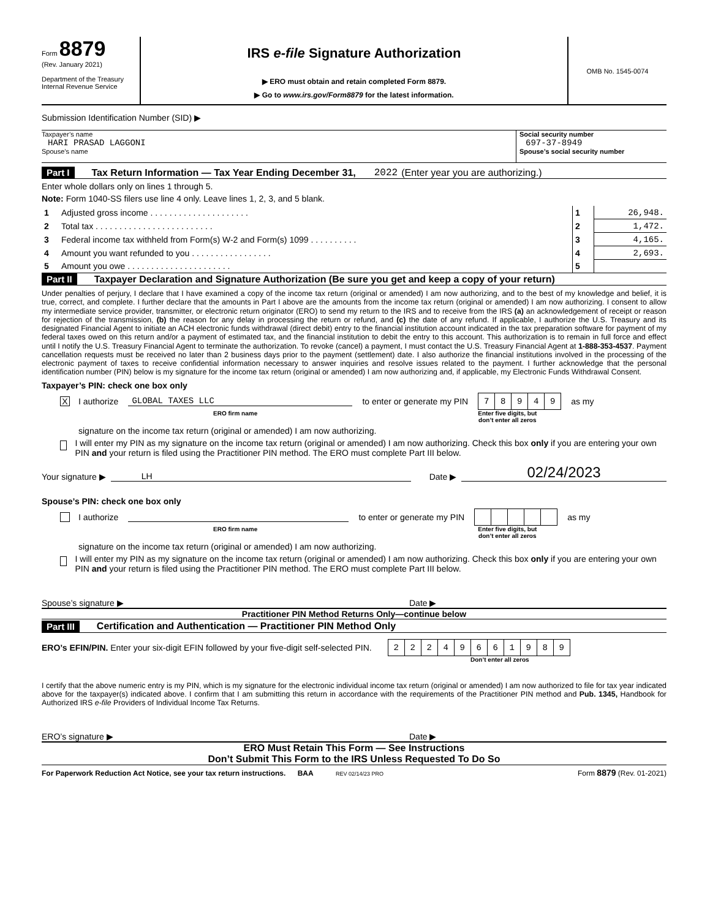Form 8879
(Rev. January 2021)
Department of the Treasury
Internal Revenue Service
IRS e-file Signature Authorization
▶ ERO must obtain and retain completed Form 8879.
▶ Go to www.irs.gov/Form8879 for the latest information.
OMB No. 1545-0074
Submission Identification Number (SID) ▶
Taxpayer’s name
HARI PRASAD LAGGONI
Spouse’s name
Social security number
697-37-8949
Spouse’s social security number
Part I Tax Return Information — Tax Year Ending December 31, 2022 (Enter year you are authorizing.)
Enter whole dollars only on lines 1 through 5.
Note: Form 1040-SS filers use line 4 only. Leave lines 1, 2, 3, and 5 blank.
| 1 | Adjusted gross income . . . . . . . . . . . . . . . . . . . . . | 1 | 26,948. |
| 2 | Total tax . . . . . . . . . . . . . . . . . . . . . . . . . | 2 | 1,472. |
| 3 | Federal income tax withheld from Form(s) W-2 and Form(s) 1099 . . . . . . . . . . | 3 | 4,165. |
| 4 | Amount you want refunded to you . . . . . . . . . . . . . . . . . | 4 | 2,693. |
| 5 | Amount you owe . . . . . . . . . . . . . . . . . . . . . . | 5 | |
Part II Taxpayer Declaration and Signature Authorization (Be sure you get and keep a copy of your return)
Under penalties of perjury, I declare that I have examined a copy of the income tax return (original or amended) I am now authorizing, and to the best of my knowledge and belief, it is true, correct, and complete. I further declare that the amounts in Part I above are the amounts from the income tax return (original or amended) I am now authorizing. I consent to allow my intermediate service provider, transmitter, or electronic return originator (ERO) to send my return to the IRS and to receive from the IRS (a) an acknowledgement of receipt or reason for rejection of the transmission, (b) the reason for any delay in processing the return or refund, and (c) the date of any refund. If applicable, I authorize the U.S. Treasury and its designated Financial Agent to initiate an ACH electronic funds withdrawal (direct debit) entry to the financial institution account indicated in the tax preparation software for payment of my federal taxes owed on this return and/or a payment of estimated tax, and the financial institution to debit the entry to this account. This authorization is to remain in full force and effect until I notify the U.S. Treasury Financial Agent to terminate the authorization. To revoke (cancel) a payment, I must contact the U.S. Treasury Financial Agent at 1-888-353-4537. Payment cancellation requests must be received no later than 2 business days prior to the payment (settlement) date. I also authorize the financial institutions involved in the processing of the electronic payment of taxes to receive confidential information necessary to answer inquiries and resolve issues related to the payment. I further acknowledge that the personal identification number (PIN) below is my signature for the income tax return (original or amended) I am now authorizing and, if applicable, my Electronic Funds Withdrawal Consent.
Taxpayer’s PIN: check one box only
X I authorize GLOBAL TAXES LLC to enter or generate my PIN
| 7 | 8 | 9 | 4 | 9 |
as my
ERO firm name Enter five digits, but
don’t enter all zeros
signature on the income tax return (original or amended) I am now authorizing.
I will enter my PIN as my signature on the income tax return (original or amended) I am now authorizing. Check this box only if you are entering your own PIN and your return is filed using the Practitioner PIN method. The ERO must complete Part III below.
Your signature ▶ LH Date ▶ 02/24/2023
Spouse’s PIN: check one box only
I authorize to enter or generate my PIN as my
ERO firm name Enter five digits, but
don’t enter all zeros
signature on the income tax return (original or amended) I am now authorizing.
I will enter my PIN as my signature on the income tax return (original or amended) I am now authorizing. Check this box only if you are entering your own PIN and your return is filed using the Practitioner PIN method. The ERO must complete Part III below.
Spouse’s signature ▶ Date ▶
Practitioner PIN Method Returns Only—continue below
Part III Certification and Authentication — Practitioner PIN Method Only
ERO’s EFIN/PIN. Enter your six-digit EFIN followed by your five-digit self-selected PIN.
| 2 | 2 | 2 | 4 | 9 | 6 | 6 | 1 | 9 | 8 | 9 |
Don’t enter all zeros
I certify that the above numeric entry is my PIN, which is my signature for the electronic individual income tax return (original or amended) I am now authorized to file for tax year indicated above for the taxpayer(s) indicated above. I confirm that I am submitting this return in accordance with the requirements of the Practitioner PIN method and Pub. 1345, Handbook for Authorized IRS e-file Providers of Individual Income Tax Returns.
ERO’s signature ▶ Date ▶
ERO Must Retain This Form — See Instructions
Don’t Submit This Form to the IRS Unless Requested To Do So
For Paperwork Reduction Act Notice, see your tax return instructions. BAA REV 02/14/23 PRO Form 8879 (Rev. 01-2021)